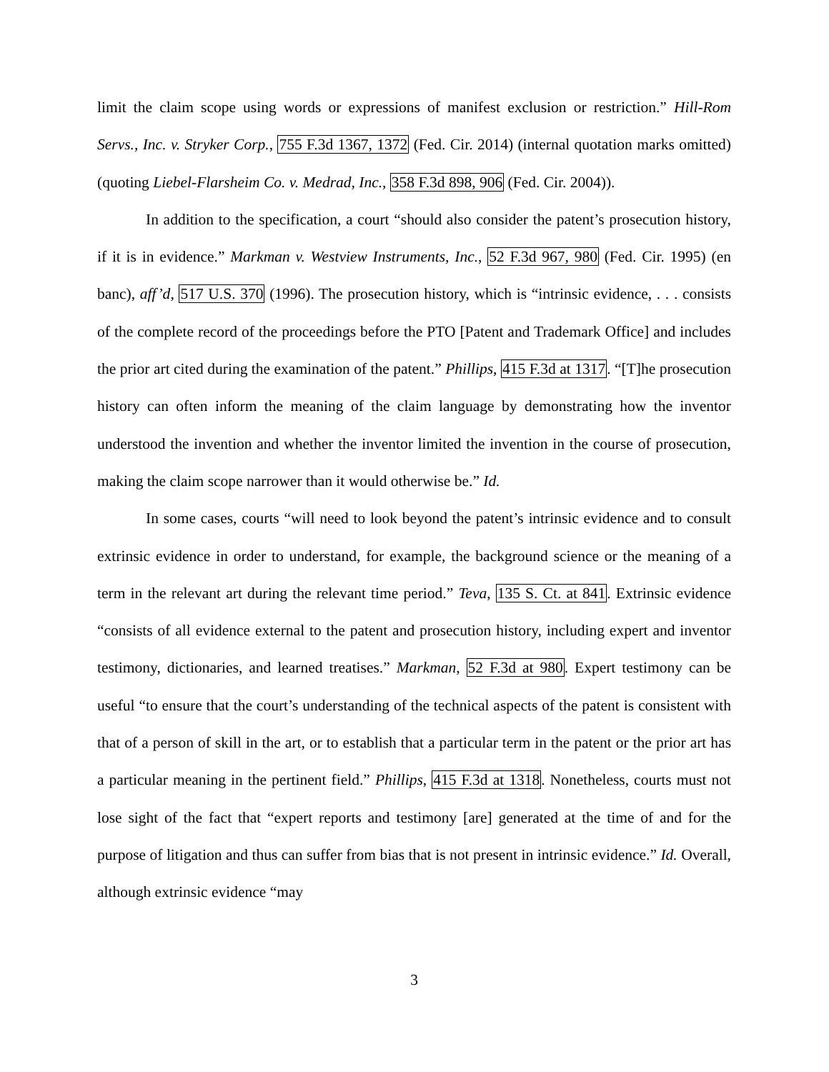limit the claim scope using words or expressions of manifest exclusion or restriction.” Hill-Rom Servs., Inc. v. Stryker Corp., 755 F.3d 1367, 1372 (Fed. Cir. 2014) (internal quotation marks omitted) (quoting Liebel-Flarsheim Co. v. Medrad, Inc., 358 F.3d 898, 906 (Fed. Cir. 2004)).
In addition to the specification, a court “should also consider the patent’s prosecution history, if it is in evidence.” Markman v. Westview Instruments, Inc., 52 F.3d 967, 980 (Fed. Cir. 1995) (en banc), aff’d, 517 U.S. 370 (1996). The prosecution history, which is “intrinsic evidence, . . . consists of the complete record of the proceedings before the PTO [Patent and Trademark Office] and includes the prior art cited during the examination of the patent.” Phillips, 415 F.3d at 1317. “[T]he prosecution history can often inform the meaning of the claim language by demonstrating how the inventor understood the invention and whether the inventor limited the invention in the course of prosecution, making the claim scope narrower than it would otherwise be.” Id.
In some cases, courts “will need to look beyond the patent’s intrinsic evidence and to consult extrinsic evidence in order to understand, for example, the background science or the meaning of a term in the relevant art during the relevant time period.” Teva, 135 S. Ct. at 841. Extrinsic evidence “consists of all evidence external to the patent and prosecution history, including expert and inventor testimony, dictionaries, and learned treatises.” Markman, 52 F.3d at 980. Expert testimony can be useful “to ensure that the court’s understanding of the technical aspects of the patent is consistent with that of a person of skill in the art, or to establish that a particular term in the patent or the prior art has a particular meaning in the pertinent field.” Phillips, 415 F.3d at 1318. Nonetheless, courts must not lose sight of the fact that “expert reports and testimony [are] generated at the time of and for the purpose of litigation and thus can suffer from bias that is not present in intrinsic evidence.” Id. Overall, although extrinsic evidence “may
3